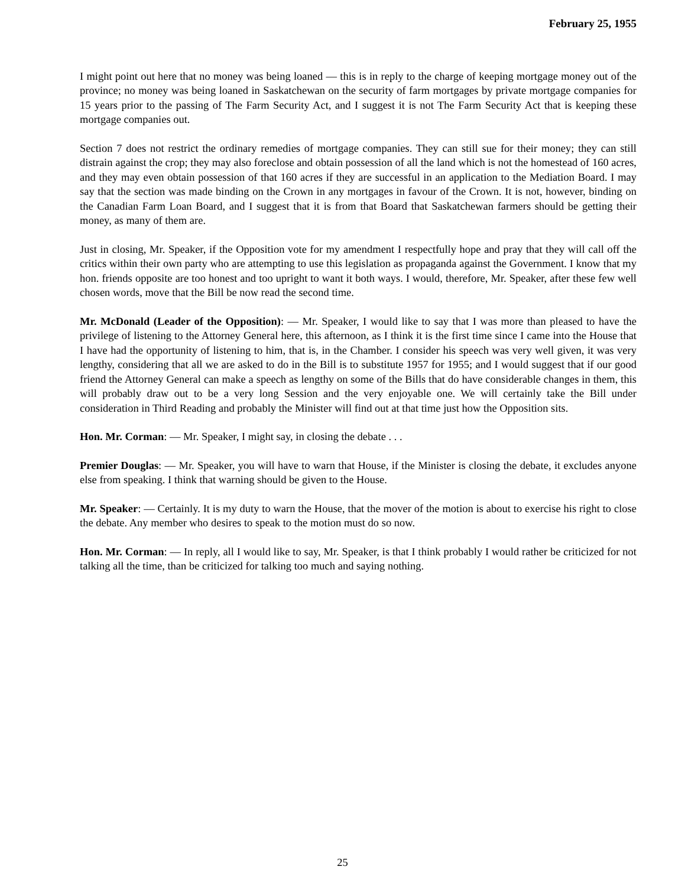February 25, 1955
I might point out here that no money was being loaned — this is in reply to the charge of keeping mortgage money out of the province; no money was being loaned in Saskatchewan on the security of farm mortgages by private mortgage companies for 15 years prior to the passing of The Farm Security Act, and I suggest it is not The Farm Security Act that is keeping these mortgage companies out.
Section 7 does not restrict the ordinary remedies of mortgage companies. They can still sue for their money; they can still distrain against the crop; they may also foreclose and obtain possession of all the land which is not the homestead of 160 acres, and they may even obtain possession of that 160 acres if they are successful in an application to the Mediation Board. I may say that the section was made binding on the Crown in any mortgages in favour of the Crown. It is not, however, binding on the Canadian Farm Loan Board, and I suggest that it is from that Board that Saskatchewan farmers should be getting their money, as many of them are.
Just in closing, Mr. Speaker, if the Opposition vote for my amendment I respectfully hope and pray that they will call off the critics within their own party who are attempting to use this legislation as propaganda against the Government. I know that my hon. friends opposite are too honest and too upright to want it both ways. I would, therefore, Mr. Speaker, after these few well chosen words, move that the Bill be now read the second time.
Mr. McDonald (Leader of the Opposition): — Mr. Speaker, I would like to say that I was more than pleased to have the privilege of listening to the Attorney General here, this afternoon, as I think it is the first time since I came into the House that I have had the opportunity of listening to him, that is, in the Chamber. I consider his speech was very well given, it was very lengthy, considering that all we are asked to do in the Bill is to substitute 1957 for 1955; and I would suggest that if our good friend the Attorney General can make a speech as lengthy on some of the Bills that do have considerable changes in them, this will probably draw out to be a very long Session and the very enjoyable one. We will certainly take the Bill under consideration in Third Reading and probably the Minister will find out at that time just how the Opposition sits.
Hon. Mr. Corman: — Mr. Speaker, I might say, in closing the debate . . .
Premier Douglas: — Mr. Speaker, you will have to warn that House, if the Minister is closing the debate, it excludes anyone else from speaking. I think that warning should be given to the House.
Mr. Speaker: — Certainly. It is my duty to warn the House, that the mover of the motion is about to exercise his right to close the debate. Any member who desires to speak to the motion must do so now.
Hon. Mr. Corman: — In reply, all I would like to say, Mr. Speaker, is that I think probably I would rather be criticized for not talking all the time, than be criticized for talking too much and saying nothing.
25